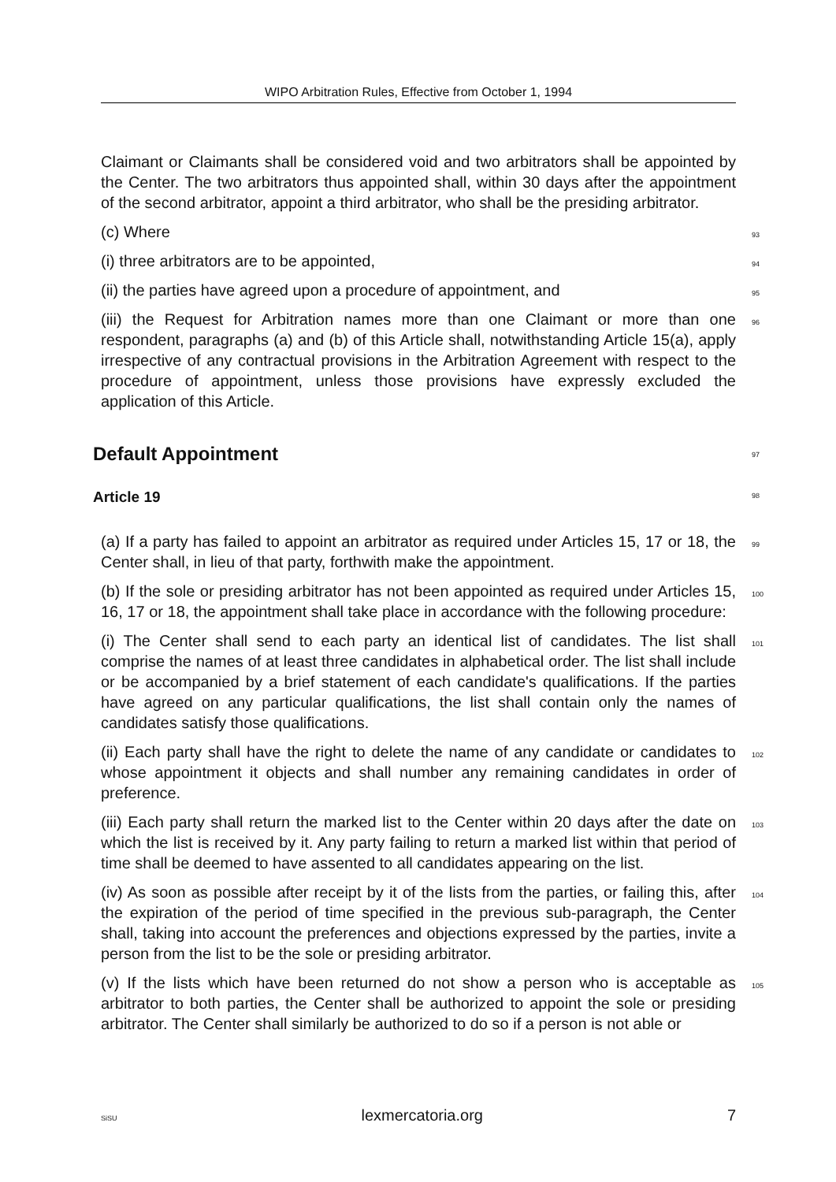WIPO Arbitration Rules, Effective from October 1, 1994
Claimant or Claimants shall be considered void and two arbitrators shall be appointed by the Center. The two arbitrators thus appointed shall, within 30 days after the appointment of the second arbitrator, appoint a third arbitrator, who shall be the presiding arbitrator.
(c) Where 93
(i) three arbitrators are to be appointed, 94
(ii) the parties have agreed upon a procedure of appointment, and 95
(iii) the Request for Arbitration names more than one Claimant or more than one respondent, paragraphs (a) and (b) of this Article shall, notwithstanding Article 15(a), apply irrespective of any contractual provisions in the Arbitration Agreement with respect to the procedure of appointment, unless those provisions have expressly excluded the application of this Article. 96
Default Appointment 97
Article 19 98
(a) If a party has failed to appoint an arbitrator as required under Articles 15, 17 or 18, the Center shall, in lieu of that party, forthwith make the appointment. 99
(b) If the sole or presiding arbitrator has not been appointed as required under Articles 15, 16, 17 or 18, the appointment shall take place in accordance with the following procedure: 100
(i) The Center shall send to each party an identical list of candidates. The list shall comprise the names of at least three candidates in alphabetical order. The list shall include or be accompanied by a brief statement of each candidate's qualifications. If the parties have agreed on any particular qualifications, the list shall contain only the names of candidates satisfy those qualifications. 101
(ii) Each party shall have the right to delete the name of any candidate or candidates to whose appointment it objects and shall number any remaining candidates in order of preference. 102
(iii) Each party shall return the marked list to the Center within 20 days after the date on which the list is received by it. Any party failing to return a marked list within that period of time shall be deemed to have assented to all candidates appearing on the list. 103
(iv) As soon as possible after receipt by it of the lists from the parties, or failing this, after the expiration of the period of time specified in the previous sub-paragraph, the Center shall, taking into account the preferences and objections expressed by the parties, invite a person from the list to be the sole or presiding arbitrator. 104
(v) If the lists which have been returned do not show a person who is acceptable as arbitrator to both parties, the Center shall be authorized to appoint the sole or presiding arbitrator. The Center shall similarly be authorized to do so if a person is not able or 105
SiSU lexmercatoria.org 7